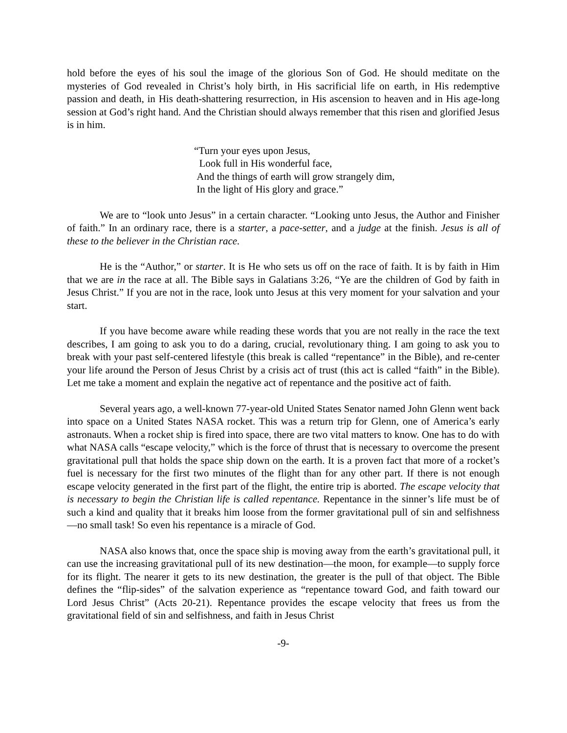hold before the eyes of his soul the image of the glorious Son of God. He should meditate on the mysteries of God revealed in Christ’s holy birth, in His sacrificial life on earth, in His redemptive passion and death, in His death-shattering resurrection, in His ascension to heaven and in His age-long session at God’s right hand. And the Christian should always remember that this risen and glorified Jesus is in him.
“Turn your eyes upon Jesus,
Look full in His wonderful face,
And the things of earth will grow strangely dim,
In the light of His glory and grace.”
We are to “look unto Jesus” in a certain character. “Looking unto Jesus, the Author and Finisher of faith.” In an ordinary race, there is a starter, a pace-setter, and a judge at the finish. Jesus is all of these to the believer in the Christian race.
He is the “Author,” or starter. It is He who sets us off on the race of faith. It is by faith in Him that we are in the race at all. The Bible says in Galatians 3:26, “Ye are the children of God by faith in Jesus Christ.” If you are not in the race, look unto Jesus at this very moment for your salvation and your start.
If you have become aware while reading these words that you are not really in the race the text describes, I am going to ask you to do a daring, crucial, revolutionary thing. I am going to ask you to break with your past self-centered lifestyle (this break is called “repentance” in the Bible), and re-center your life around the Person of Jesus Christ by a crisis act of trust (this act is called “faith” in the Bible). Let me take a moment and explain the negative act of repentance and the positive act of faith.
Several years ago, a well-known 77-year-old United States Senator named John Glenn went back into space on a United States NASA rocket. This was a return trip for Glenn, one of America’s early astronauts. When a rocket ship is fired into space, there are two vital matters to know. One has to do with what NASA calls “escape velocity,” which is the force of thrust that is necessary to overcome the present gravitational pull that holds the space ship down on the earth. It is a proven fact that more of a rocket’s fuel is necessary for the first two minutes of the flight than for any other part. If there is not enough escape velocity generated in the first part of the flight, the entire trip is aborted. The escape velocity that is necessary to begin the Christian life is called repentance. Repentance in the sinner’s life must be of such a kind and quality that it breaks him loose from the former gravitational pull of sin and selfishness—no small task! So even his repentance is a miracle of God.
NASA also knows that, once the space ship is moving away from the earth’s gravitational pull, it can use the increasing gravitational pull of its new destination—the moon, for example—to supply force for its flight. The nearer it gets to its new destination, the greater is the pull of that object. The Bible defines the “flip-sides” of the salvation experience as “repentance toward God, and faith toward our Lord Jesus Christ” (Acts 20-21). Repentance provides the escape velocity that frees us from the gravitational field of sin and selfishness, and faith in Jesus Christ
-9-